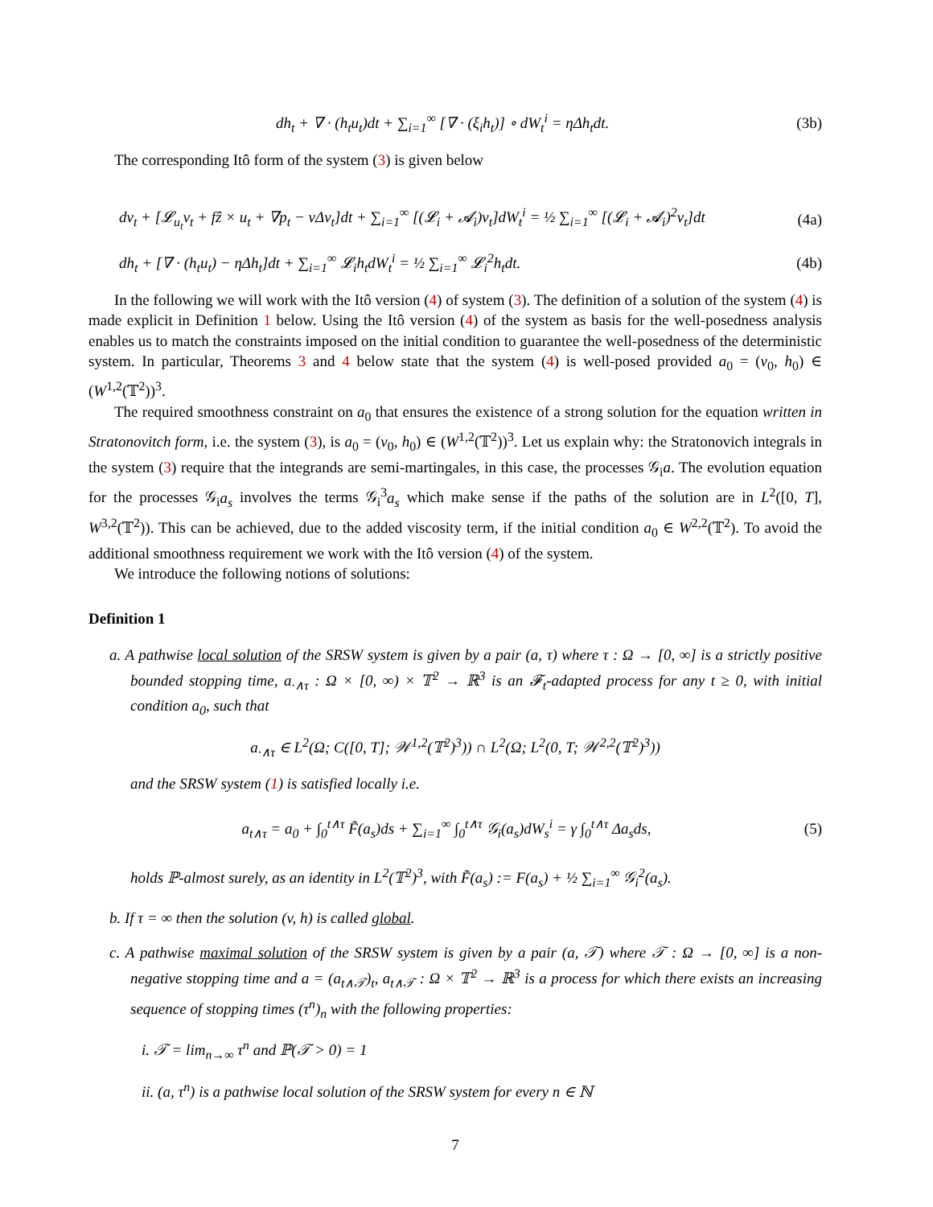dh<sub>t</sub> + ∇ · (h<sub>t</sub>u<sub>t</sub>)dt + ∑<sub>i=1</sub><sup>∞</sup> [∇ · (ξ<sub>i</sub>h<sub>t</sub>)] ∘ dW<sub>t</sub><sup>i</sup> = ηΔh<sub>t</sub>dt. (3b)
The corresponding Itô form of the system (3) is given below
dv<sub>t</sub> + [𝓛<sub>u<sub>t</sub></sub>v<sub>t</sub> + fẑ × u<sub>t</sub> + ∇p<sub>t</sub> − νΔv<sub>t</sub>]dt + ∑<sub>i=1</sub><sup>∞</sup> [(𝓛<sub>i</sub> + 𝓐<sub>i</sub>)v<sub>t</sub>]dW<sub>t</sub><sup>i</sup> = ½ ∑<sub>i=1</sub><sup>∞</sup> [(𝓛<sub>i</sub> + 𝓐<sub>i</sub>)<sup>2</sup>v<sub>t</sub>]dt (4a)
dh<sub>t</sub> + [∇ · (h<sub>t</sub>u<sub>t</sub>) − ηΔh<sub>t</sub>]dt + ∑<sub>i=1</sub><sup>∞</sup> 𝓛<sub>i</sub>h<sub>t</sub>dW<sub>t</sub><sup>i</sup> = ½ ∑<sub>i=1</sub><sup>∞</sup> 𝓛<sub>i</sub><sup>2</sup>h<sub>t</sub>dt. (4b)
In the following we will work with the Itô version (4) of system (3). The definition of a solution of the system (4) is made explicit in Definition 1 below. Using the Itô version (4) of the system as basis for the well-posedness analysis enables us to match the constraints imposed on the initial condition to guarantee the well-posedness of the deterministic system. In particular, Theorems 3 and 4 below state that the system (4) is well-posed provided a<sub>0</sub> = (v<sub>0</sub>, h<sub>0</sub>) ∈ (W<sup>1,2</sup>(𝕋<sup>2</sup>))<sup>3</sup>.
The required smoothness constraint on a<sub>0</sub> that ensures the existence of a strong solution for the equation written in Stratonovitch form, i.e. the system (3), is a<sub>0</sub> = (v<sub>0</sub>, h<sub>0</sub>) ∈ (W<sup>1,2</sup>(𝕋<sup>2</sup>))<sup>3</sup>. Let us explain why: the Stratonovich integrals in the system (3) require that the integrands are semi-martingales, in this case, the processes 𝒢<sub>i</sub>a. The evolution equation for the processes 𝒢<sub>i</sub>a<sub>s</sub> involves the terms 𝒢<sub>i</sub><sup>3</sup>a<sub>s</sub> which make sense if the paths of the solution are in L<sup>2</sup>([0, T], W<sup>3,2</sup>(𝕋<sup>2</sup>)). This can be achieved, due to the added viscosity term, if the initial condition a<sub>0</sub> ∈ W<sup>2,2</sup>(𝕋<sup>2</sup>). To avoid the additional smoothness requirement we work with the Itô version (4) of the system.
We introduce the following notions of solutions:
Definition 1
a. A pathwise local solution of the SRSW system is given by a pair (a, τ) where τ : Ω → [0, ∞] is a strictly positive bounded stopping time, a<sub>·∧τ</sub> : Ω × [0, ∞) × 𝕋<sup>2</sup> → ℝ<sup>3</sup> is an 𝓕<sub>t</sub>-adapted process for any t ≥ 0, with initial condition a<sub>0</sub>, such that
a<sub>·∧τ</sub> ∈ L<sup>2</sup>(Ω; C([0, T]; 𝒲<sup>1,2</sup>(𝕋<sup>2</sup>)<sup>3</sup>)) ∩ L<sup>2</sup>(Ω; L<sup>2</sup>(0, T; 𝒲<sup>2,2</sup>(𝕋<sup>2</sup>)<sup>3</sup>))
and the SRSW system (1) is satisfied locally i.e.
a<sub>t∧τ</sub> = a<sub>0</sub> + ∫<sub>0</sub><sup>t∧τ</sup> F̃(a<sub>s</sub>)ds + ∑<sub>i=1</sub><sup>∞</sup> ∫<sub>0</sub><sup>t∧τ</sup> 𝒢<sub>i</sub>(a<sub>s</sub>)dW<sub>s</sub><sup>i</sup> = γ ∫<sub>0</sub><sup>t∧τ</sup> Δa<sub>s</sub>ds, (5)
holds ℙ-almost surely, as an identity in L<sup>2</sup>(𝕋<sup>2</sup>)<sup>3</sup>, with F̃(a<sub>s</sub>) := F(a<sub>s</sub>) + ½ ∑<sub>i=1</sub><sup>∞</sup> 𝒢<sub>i</sub><sup>2</sup>(a<sub>s</sub>).
b. If τ = ∞ then the solution (v, h) is called global.
c. A pathwise maximal solution of the SRSW system is given by a pair (a, 𝒯) where 𝒯 : Ω → [0, ∞] is a non-negative stopping time and a = (a<sub>t∧𝒯</sub>)<sub>t</sub>, a<sub>t∧𝒯</sub> : Ω × 𝕋<sup>2</sup> → ℝ<sup>3</sup> is a process for which there exists an increasing sequence of stopping times (τ<sup>n</sup>)<sub>n</sub> with the following properties:
i. 𝒯 = lim<sub>n→∞</sub> τ<sup>n</sup> and ℙ(𝒯 > 0) = 1
ii. (a, τ<sup>n</sup>) is a pathwise local solution of the SRSW system for every n ∈ ℕ
7